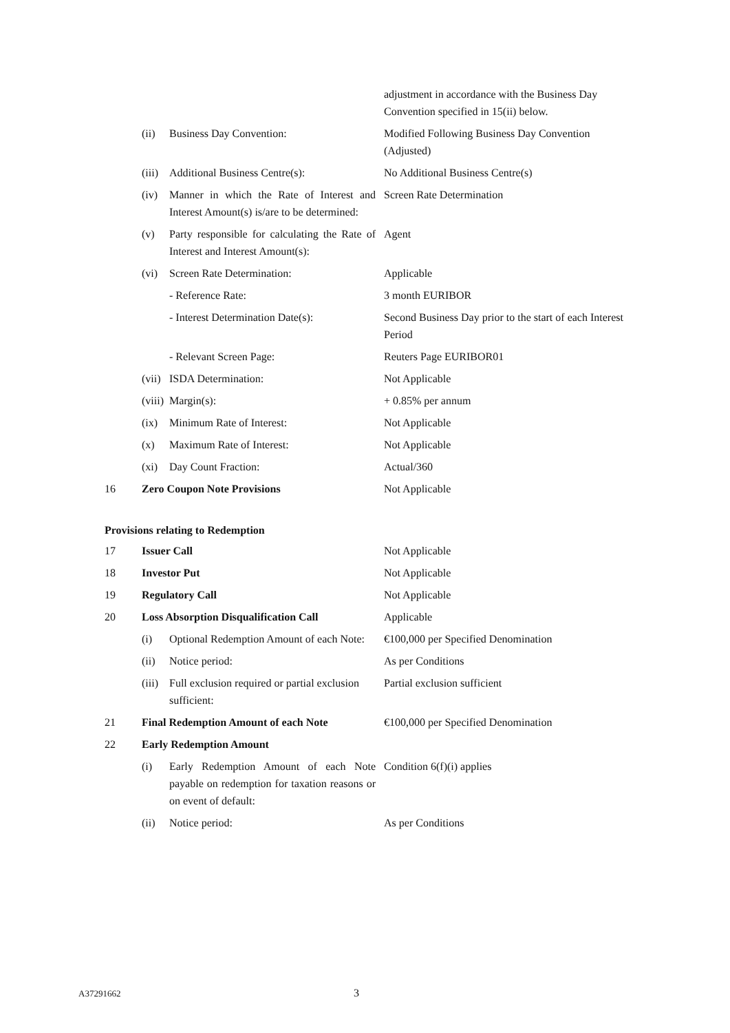| | | | adjustment in accordance with the Business Day Convention specified in 15(ii) below. |
| | (ii) | Business Day Convention: | Modified Following Business Day Convention (Adjusted) |
| | (iii) | Additional Business Centre(s): | No Additional Business Centre(s) |
| | (iv) | Manner in which the Rate of Interest and Interest Amount(s) is/are to be determined: | Screen Rate Determination |
| | (v) | Party responsible for calculating the Rate of Interest and Interest Amount(s): | Agent |
| | (vi) | Screen Rate Determination: | Applicable |
| | | - Reference Rate: | 3 month EURIBOR |
| | | - Interest Determination Date(s): | Second Business Day prior to the start of each Interest Period |
| | | - Relevant Screen Page: | Reuters Page EURIBOR01 |
| | (vii) | ISDA Determination: | Not Applicable |
| | (viii) | Margin(s): | + 0.85% per annum |
| | (ix) | Minimum Rate of Interest: | Not Applicable |
| | (x) | Maximum Rate of Interest: | Not Applicable |
| | (xi) | Day Count Fraction: | Actual/360 |
| 16 | Zero Coupon Note Provisions | | Not Applicable |
Provisions relating to Redemption
| 17 | Issuer Call | | Not Applicable |
| 18 | Investor Put | | Not Applicable |
| 19 | Regulatory Call | | Not Applicable |
| 20 | Loss Absorption Disqualification Call | | Applicable |
| | (i) | Optional Redemption Amount of each Note: | €100,000 per Specified Denomination |
| | (ii) | Notice period: | As per Conditions |
| | (iii) | Full exclusion required or partial exclusion sufficient: | Partial exclusion sufficient |
| 21 | Final Redemption Amount of each Note | | €100,000 per Specified Denomination |
| 22 | Early Redemption Amount | | |
| | (i) | Early Redemption Amount of each Note payable on redemption for taxation reasons or on event of default: | Condition 6(f)(i) applies |
| | (ii) | Notice period: | As per Conditions |
A37291662 3